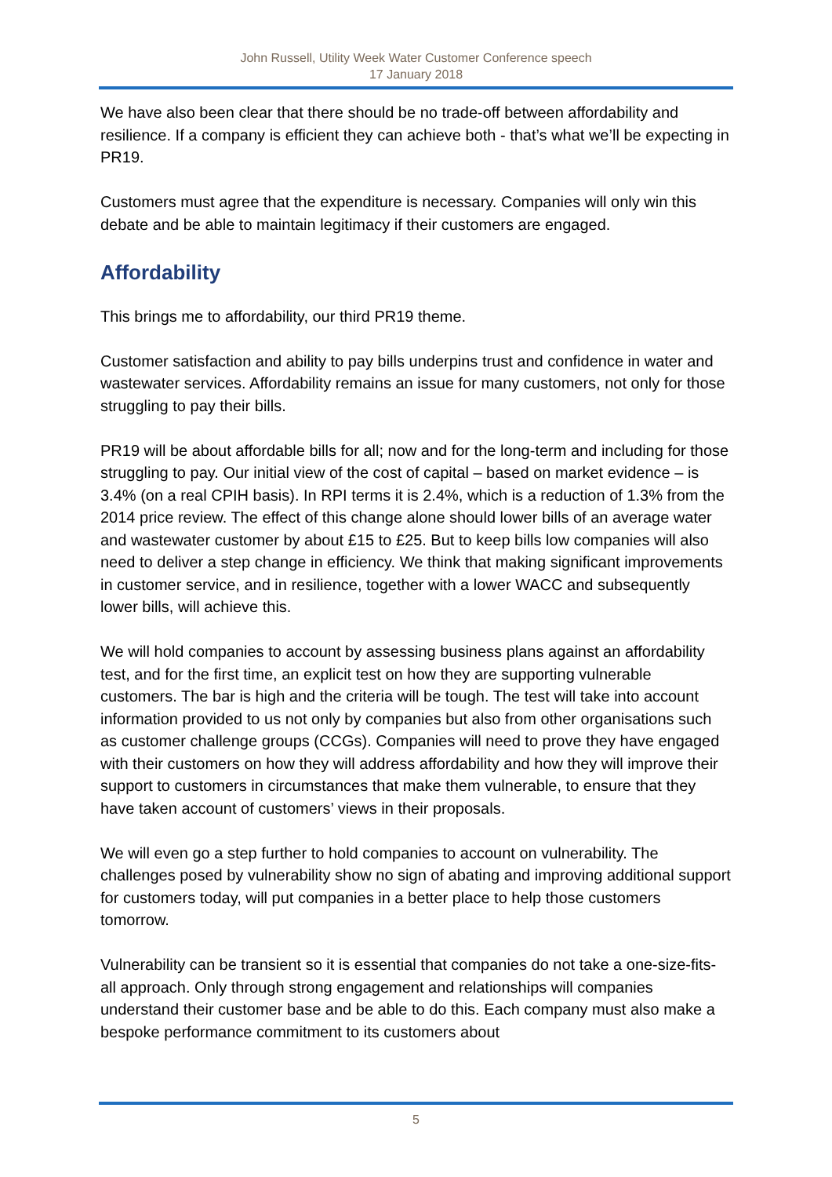John Russell, Utility Week Water Customer Conference speech
17 January 2018
We have also been clear that there should be no trade-off between affordability and resilience. If a company is efficient they can achieve both - that’s what we’ll be expecting in PR19.
Customers must agree that the expenditure is necessary. Companies will only win this debate and be able to maintain legitimacy if their customers are engaged.
Affordability
This brings me to affordability, our third PR19 theme.
Customer satisfaction and ability to pay bills underpins trust and confidence in water and wastewater services. Affordability remains an issue for many customers, not only for those struggling to pay their bills.
PR19 will be about affordable bills for all; now and for the long-term and including for those struggling to pay. Our initial view of the cost of capital – based on market evidence – is 3.4% (on a real CPIH basis). In RPI terms it is 2.4%, which is a reduction of 1.3% from the 2014 price review. The effect of this change alone should lower bills of an average water and wastewater customer by about £15 to £25. But to keep bills low companies will also need to deliver a step change in efficiency. We think that making significant improvements in customer service, and in resilience, together with a lower WACC and subsequently lower bills, will achieve this.
We will hold companies to account by assessing business plans against an affordability test, and for the first time, an explicit test on how they are supporting vulnerable customers. The bar is high and the criteria will be tough. The test will take into account information provided to us not only by companies but also from other organisations such as customer challenge groups (CCGs). Companies will need to prove they have engaged with their customers on how they will address affordability and how they will improve their support to customers in circumstances that make them vulnerable, to ensure that they have taken account of customers’ views in their proposals.
We will even go a step further to hold companies to account on vulnerability. The challenges posed by vulnerability show no sign of abating and improving additional support for customers today, will put companies in a better place to help those customers tomorrow.
Vulnerability can be transient so it is essential that companies do not take a one-size-fits-all approach. Only through strong engagement and relationships will companies understand their customer base and be able to do this. Each company must also make a bespoke performance commitment to its customers about
5